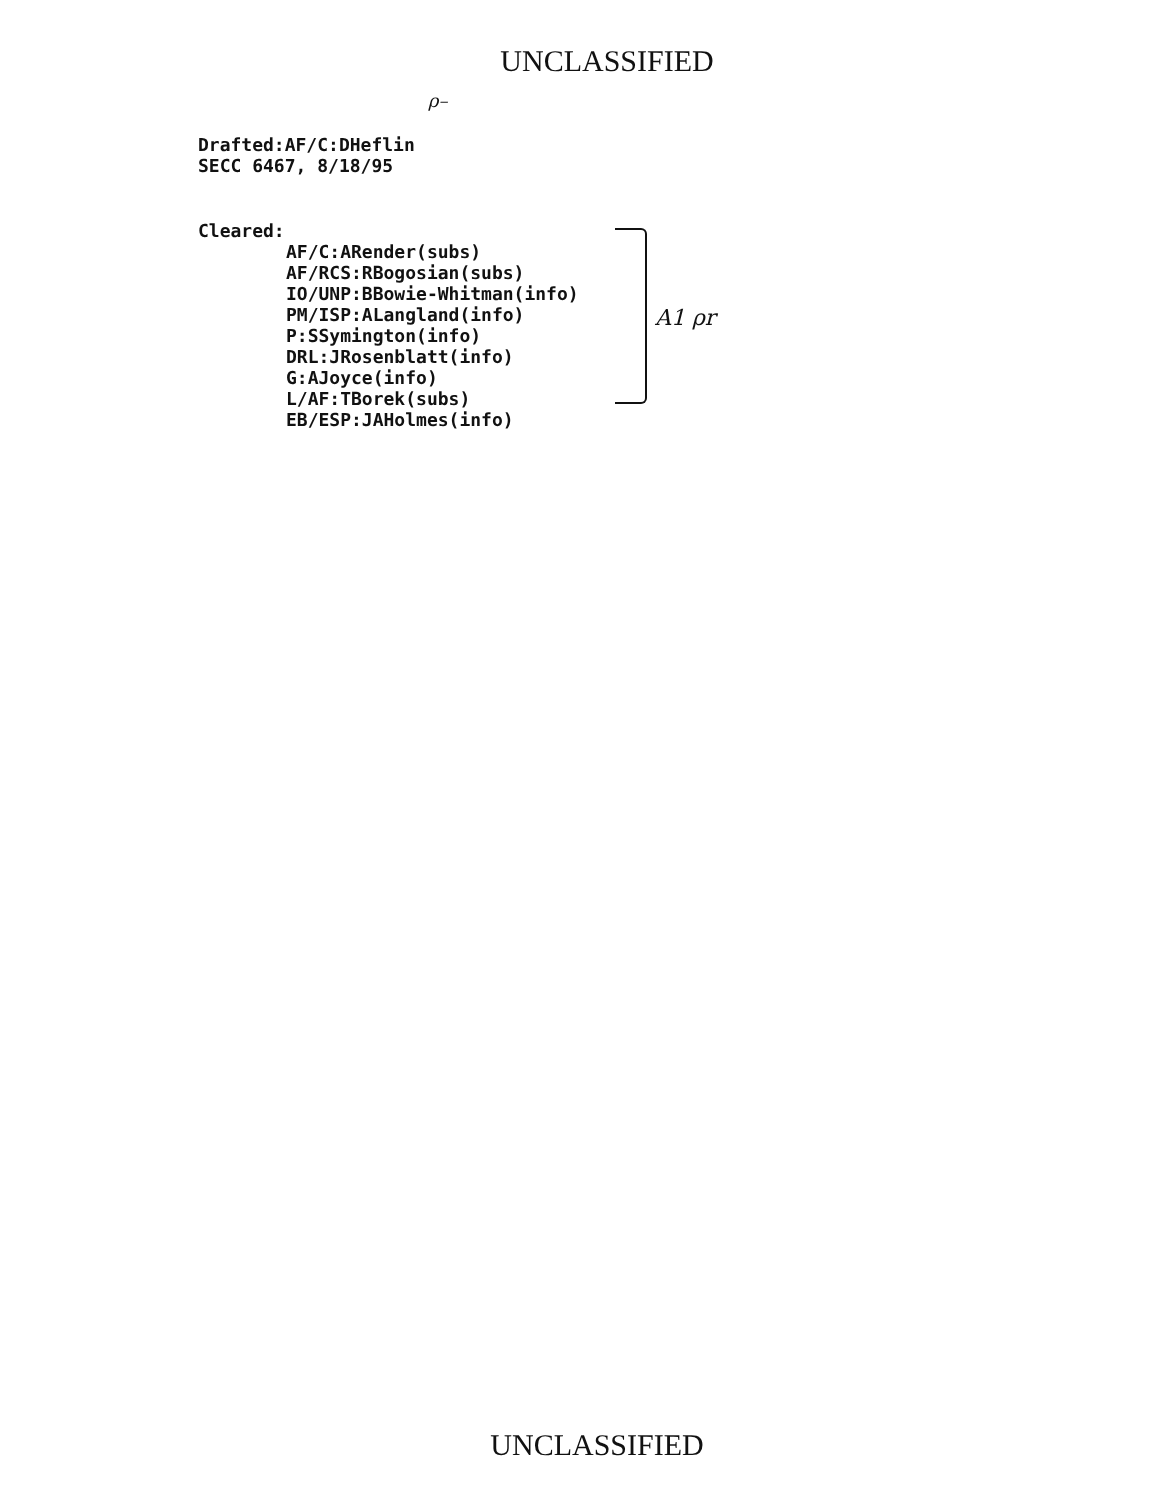UNCLASSIFIED
ρ–
Drafted:AF/C:DHeflin
SECC 6467, 8/18/95
Cleared:
AF/C:ARender(subs)
AF/RCS:RBogosian(subs)
IO/UNP:BBowie-Whitman(info)
PM/ISP:ALangland(info)
P:SSymington(info)
DRL:JRosenblatt(info)
G:AJoyce(info)
L/AF:TBorek(subs)
EB/ESP:JAHolmes(info)
A1 ρr
UNCLASSIFIED